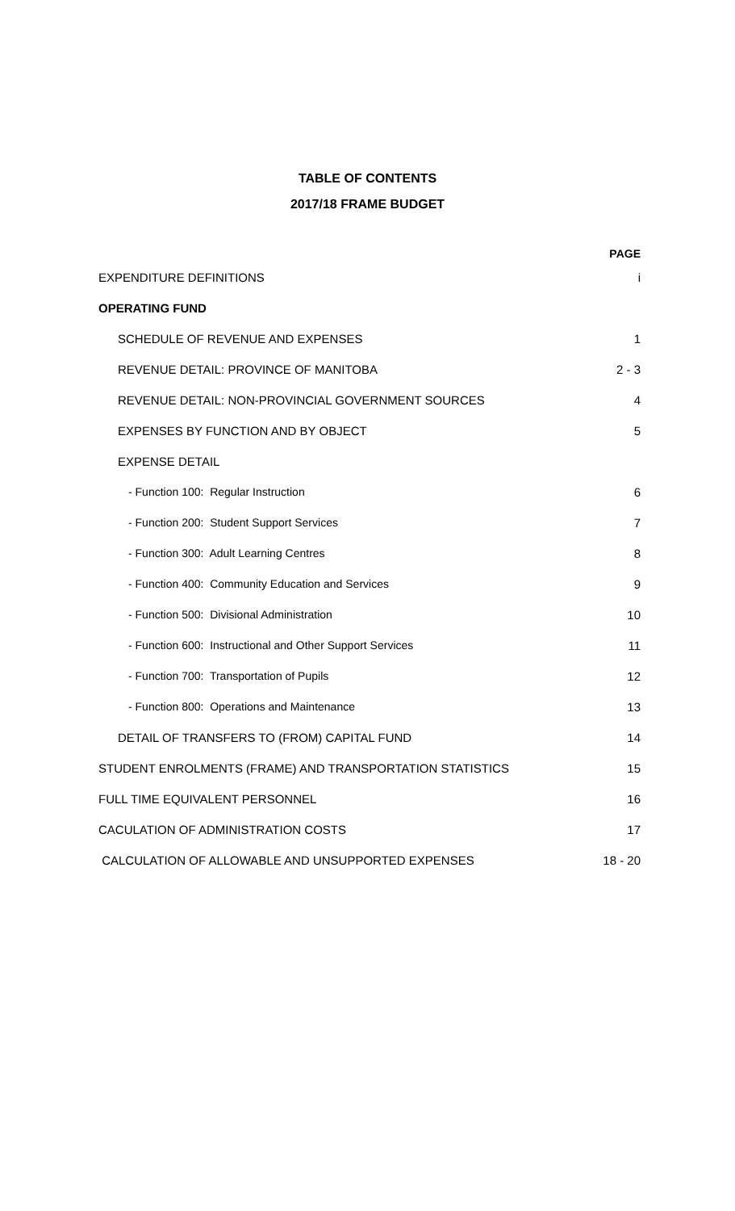TABLE OF CONTENTS
2017/18 FRAME BUDGET
| | PAGE |
| --- | --- |
| EXPENDITURE DEFINITIONS | i |
| OPERATING FUND | |
| SCHEDULE OF REVENUE AND EXPENSES | 1 |
| REVENUE DETAIL: PROVINCE OF MANITOBA | 2 - 3 |
| REVENUE DETAIL: NON-PROVINCIAL GOVERNMENT SOURCES | 4 |
| EXPENSES BY FUNCTION AND BY OBJECT | 5 |
| EXPENSE DETAIL | |
| - Function 100: Regular Instruction | 6 |
| - Function 200: Student Support Services | 7 |
| - Function 300: Adult Learning Centres | 8 |
| - Function 400: Community Education and Services | 9 |
| - Function 500: Divisional Administration | 10 |
| - Function 600: Instructional and Other Support Services | 11 |
| - Function 700: Transportation of Pupils | 12 |
| - Function 800: Operations and Maintenance | 13 |
| DETAIL OF TRANSFERS TO (FROM) CAPITAL FUND | 14 |
| STUDENT ENROLMENTS (FRAME) AND TRANSPORTATION STATISTICS | 15 |
| FULL TIME EQUIVALENT PERSONNEL | 16 |
| CACULATION OF ADMINISTRATION COSTS | 17 |
| CALCULATION OF ALLOWABLE AND UNSUPPORTED EXPENSES | 18 - 20 |